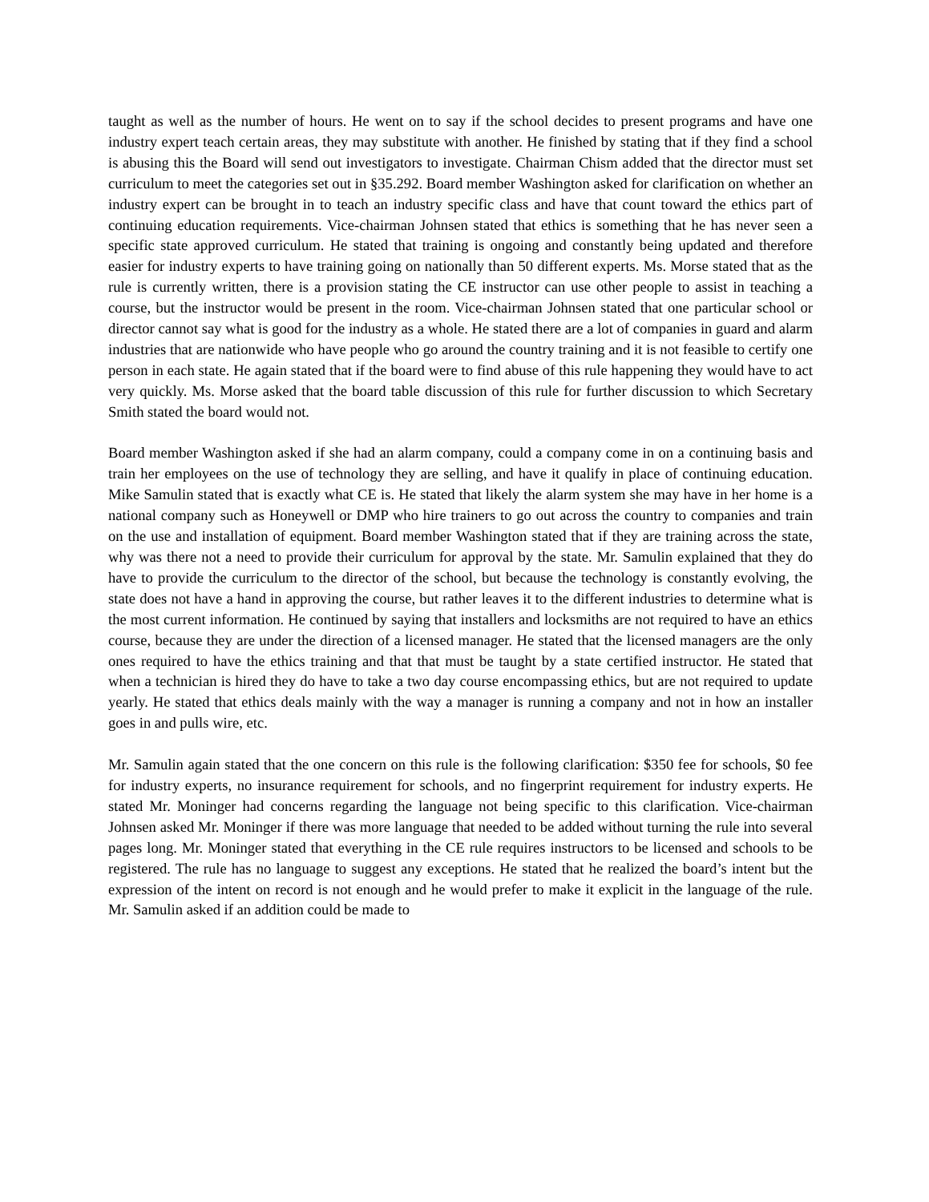taught as well as the number of hours. He went on to say if the school decides to present programs and have one industry expert teach certain areas, they may substitute with another. He finished by stating that if they find a school is abusing this the Board will send out investigators to investigate. Chairman Chism added that the director must set curriculum to meet the categories set out in §35.292. Board member Washington asked for clarification on whether an industry expert can be brought in to teach an industry specific class and have that count toward the ethics part of continuing education requirements. Vice-chairman Johnsen stated that ethics is something that he has never seen a specific state approved curriculum. He stated that training is ongoing and constantly being updated and therefore easier for industry experts to have training going on nationally than 50 different experts. Ms. Morse stated that as the rule is currently written, there is a provision stating the CE instructor can use other people to assist in teaching a course, but the instructor would be present in the room. Vice-chairman Johnsen stated that one particular school or director cannot say what is good for the industry as a whole. He stated there are a lot of companies in guard and alarm industries that are nationwide who have people who go around the country training and it is not feasible to certify one person in each state. He again stated that if the board were to find abuse of this rule happening they would have to act very quickly. Ms. Morse asked that the board table discussion of this rule for further discussion to which Secretary Smith stated the board would not.
Board member Washington asked if she had an alarm company, could a company come in on a continuing basis and train her employees on the use of technology they are selling, and have it qualify in place of continuing education. Mike Samulin stated that is exactly what CE is. He stated that likely the alarm system she may have in her home is a national company such as Honeywell or DMP who hire trainers to go out across the country to companies and train on the use and installation of equipment. Board member Washington stated that if they are training across the state, why was there not a need to provide their curriculum for approval by the state. Mr. Samulin explained that they do have to provide the curriculum to the director of the school, but because the technology is constantly evolving, the state does not have a hand in approving the course, but rather leaves it to the different industries to determine what is the most current information. He continued by saying that installers and locksmiths are not required to have an ethics course, because they are under the direction of a licensed manager. He stated that the licensed managers are the only ones required to have the ethics training and that that must be taught by a state certified instructor. He stated that when a technician is hired they do have to take a two day course encompassing ethics, but are not required to update yearly. He stated that ethics deals mainly with the way a manager is running a company and not in how an installer goes in and pulls wire, etc.
Mr. Samulin again stated that the one concern on this rule is the following clarification: $350 fee for schools, $0 fee for industry experts, no insurance requirement for schools, and no fingerprint requirement for industry experts. He stated Mr. Moninger had concerns regarding the language not being specific to this clarification. Vice-chairman Johnsen asked Mr. Moninger if there was more language that needed to be added without turning the rule into several pages long. Mr. Moninger stated that everything in the CE rule requires instructors to be licensed and schools to be registered. The rule has no language to suggest any exceptions. He stated that he realized the board’s intent but the expression of the intent on record is not enough and he would prefer to make it explicit in the language of the rule. Mr. Samulin asked if an addition could be made to